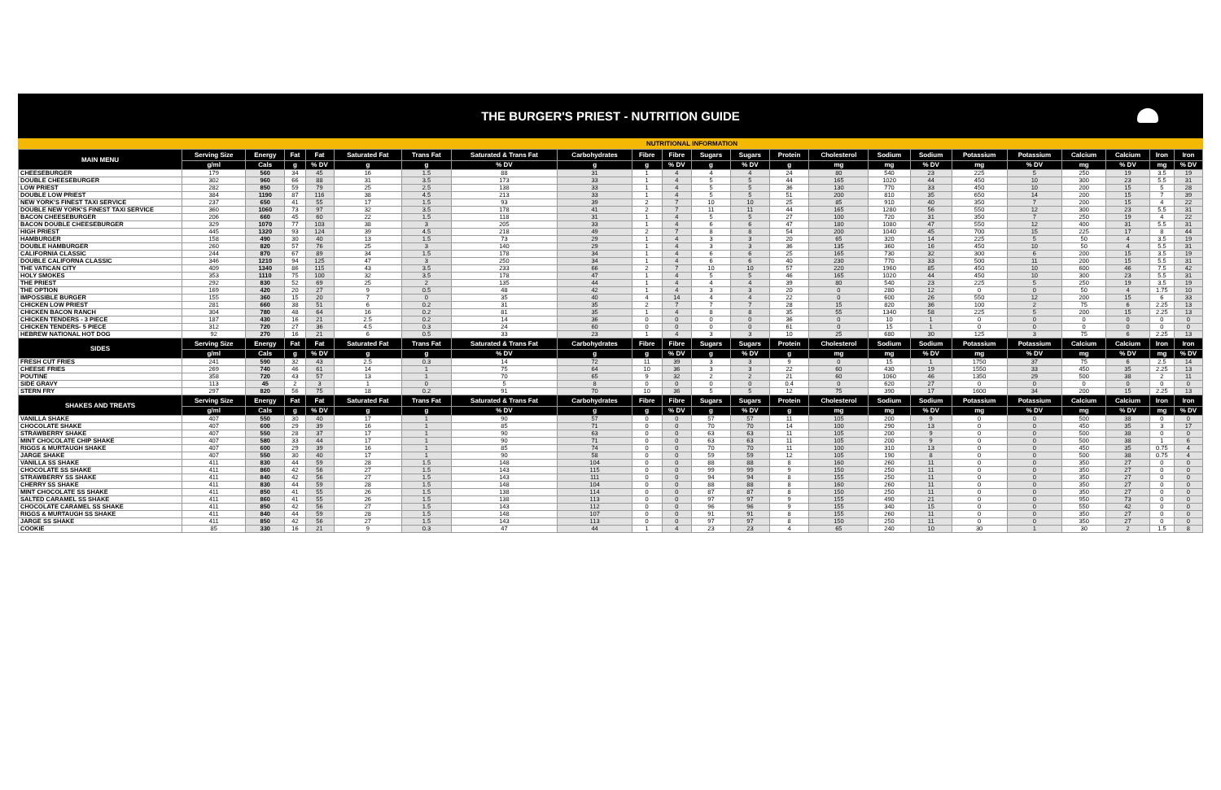THE BURGER'S PRIEST - NUTRITION GUIDE
NUTRITIONAL INFORMATION
| MAIN MENU | Serving Size | Energy | Fat | Fat | Saturated Fat | Trans Fat | Saturated & Trans Fat | Carbohydrates | Fibre | Fibre | Sugars | Sugars | Protein | Cholesterol | Sodium | Sodium | Potassium | Potassium | Calcium | Calcium | Iron | Iron |
| --- | --- | --- | --- | --- | --- | --- | --- | --- | --- | --- | --- | --- | --- | --- | --- | --- | --- | --- | --- | --- | --- | --- |
| | g/ml | Cals | g | % DV | g | g | % DV | g | g | % DV | g | % DV | g | mg | mg | % DV | mg | % DV | mg | % DV | mg | % DV |
| CHEESEBURGER | 179 | 560 | 34 | 45 | 16 | 1.5 | 88 | 31 | 1 | 4 | 4 | 4 | 24 | 80 | 540 | 23 | 225 | 5 | 250 | 19 | 3.5 | 19 |
| DOUBLE CHEESEBURGER | 302 | 960 | 66 | 88 | 31 | 3.5 | 173 | 33 | 1 | 4 | 5 | 5 | 44 | 165 | 1020 | 44 | 450 | 10 | 300 | 23 | 5.5 | 31 |
| LOW PRIEST | 282 | 850 | 59 | 79 | 25 | 2.5 | 138 | 33 | 1 | 4 | 5 | 5 | 36 | 130 | 770 | 33 | 450 | 10 | 200 | 15 | 5 | 28 |
| DOUBLE LOW PRIEST | 384 | 1190 | 87 | 116 | 38 | 4.5 | 213 | 33 | 1 | 4 | 5 | 5 | 51 | 200 | 810 | 35 | 650 | 14 | 200 | 15 | 7 | 39 |
| NEW YORK'S FINEST TAXI SERVICE | 237 | 650 | 41 | 55 | 17 | 1.5 | 93 | 39 | 2 | 7 | 10 | 10 | 25 | 85 | 910 | 40 | 350 | 7 | 200 | 15 | 4 | 22 |
| DOUBLE NEW YORK'S FINEST TAXI SERVICE | 360 | 1060 | 73 | 97 | 32 | 3.5 | 178 | 41 | 2 | 7 | 11 | 11 | 44 | 165 | 1280 | 56 | 550 | 12 | 300 | 23 | 5.5 | 31 |
| BACON CHEESEBURGER | 206 | 660 | 45 | 60 | 22 | 1.5 | 118 | 31 | 1 | 4 | 5 | 5 | 27 | 100 | 720 | 31 | 350 | 7 | 250 | 19 | 4 | 22 |
| BACON DOUBLE CHEESEBURGER | 329 | 1070 | 77 | 103 | 38 | 3 | 205 | 33 | 1 | 4 | 6 | 6 | 47 | 180 | 1080 | 47 | 550 | 12 | 400 | 31 | 5.5 | 31 |
| HIGH PRIEST | 445 | 1320 | 93 | 124 | 39 | 4.5 | 218 | 49 | 2 | 7 | 8 | 8 | 54 | 200 | 1040 | 45 | 700 | 15 | 225 | 17 | 8 | 44 |
| HAMBURGER | 158 | 490 | 30 | 40 | 13 | 1.5 | 73 | 29 | 1 | 4 | 3 | 3 | 20 | 65 | 320 | 14 | 225 | 5 | 50 | 4 | 3.5 | 19 |
| DOUBLE HAMBURGER | 260 | 820 | 57 | 76 | 25 | 3 | 140 | 29 | 1 | 4 | 3 | 3 | 36 | 135 | 360 | 16 | 450 | 10 | 50 | 4 | 5.5 | 31 |
| CALIFORNIA CLASSIC | 244 | 870 | 67 | 89 | 34 | 1.5 | 178 | 34 | 1 | 4 | 6 | 6 | 25 | 165 | 730 | 32 | 300 | 6 | 200 | 15 | 3.5 | 19 |
| DOUBLE CALIFORNA CLASSIC | 346 | 1210 | 94 | 125 | 47 | 3 | 250 | 34 | 1 | 4 | 6 | 6 | 40 | 230 | 770 | 33 | 500 | 11 | 200 | 15 | 5.5 | 31 |
| THE VATICAN CITY | 409 | 1340 | 86 | 115 | 43 | 3.5 | 233 | 66 | 2 | 7 | 10 | 10 | 57 | 220 | 1960 | 85 | 450 | 10 | 600 | 46 | 7.5 | 42 |
| HOLY SMOKES | 353 | 1110 | 75 | 100 | 32 | 3.5 | 178 | 47 | 1 | 4 | 5 | 5 | 46 | 165 | 1020 | 44 | 450 | 10 | 300 | 23 | 5.5 | 31 |
| THE PRIEST | 292 | 830 | 52 | 69 | 25 | 2 | 135 | 44 | 1 | 4 | 4 | 4 | 39 | 80 | 540 | 23 | 225 | 5 | 250 | 19 | 3.5 | 19 |
| THE OPTION | 169 | 420 | 20 | 27 | 9 | 0.5 | 48 | 42 | 1 | 4 | 3 | 3 | 20 | 0 | 280 | 12 | 0 | 0 | 50 | 4 | 1.75 | 10 |
| IMPOSSIBLE BURGER | 155 | 360 | 15 | 20 | 7 | 0 | 35 | 40 | 4 | 14 | 4 | 4 | 22 | 0 | 600 | 26 | 550 | 12 | 200 | 15 | 6 | 33 |
| CHICKEN LOW PRIEST | 281 | 660 | 38 | 51 | 6 | 0.2 | 31 | 35 | 2 | 7 | 7 | 7 | 28 | 15 | 820 | 36 | 100 | 2 | 75 | 6 | 2.25 | 13 |
| CHICKEN BACON RANCH | 304 | 780 | 48 | 64 | 16 | 0.2 | 81 | 35 | 1 | 4 | 8 | 8 | 35 | 55 | 1340 | 58 | 225 | 5 | 200 | 15 | 2.25 | 13 |
| CHICKEN TENDERS - 3 PIECE | 187 | 430 | 16 | 21 | 2.5 | 0.2 | 14 | 36 | 0 | 0 | 0 | 0 | 36 | 0 | 10 | 1 | 0 | 0 | 0 | 0 | 0 | 0 |
| CHICKEN TENDERS- 5 PIECE | 312 | 720 | 27 | 36 | 4.5 | 0.3 | 24 | 60 | 0 | 0 | 0 | 0 | 61 | 0 | 15 | 1 | 0 | 0 | 0 | 0 | 0 | 0 |
| HEBREW NATIONAL HOT DOG | 92 | 270 | 16 | 21 | 6 | 0.5 | 33 | 23 | 1 | 4 | 3 | 3 | 10 | 25 | 680 | 30 | 125 | 3 | 75 | 6 | 2.25 | 13 |
| SIDES | Serving Size | Energy | Fat | Fat | Saturated Fat | Trans Fat | Saturated & Trans Fat | Carbohydrates | Fibre | Fibre | Sugars | Sugars | Protein | Cholesterol | Sodium | Sodium | Potassium | Potassium | Calcium | Calcium | Iron | Iron |
| | g/ml | Cals | g | % DV | g | g | % DV | g | g | % DV | g | % DV | g | mg | mg | % DV | mg | % DV | mg | % DV | mg | % DV |
| FRESH CUT FRIES | 241 | 590 | 32 | 43 | 2.5 | 0.3 | 14 | 72 | 11 | 39 | 3 | 3 | 9 | 0 | 15 | 1 | 1750 | 37 | 75 | 6 | 2.5 | 14 |
| CHEESE FRIES | 269 | 740 | 46 | 61 | 14 | 1 | 75 | 64 | 10 | 36 | 3 | 3 | 22 | 60 | 430 | 19 | 1550 | 33 | 450 | 35 | 2.25 | 13 |
| POUTINE | 358 | 720 | 43 | 57 | 13 | 1 | 70 | 65 | 9 | 32 | 2 | 2 | 21 | 60 | 1060 | 46 | 1350 | 29 | 500 | 38 | 2 | 11 |
| SIDE GRAVY | 113 | 45 | 2 | 3 | 1 | 0 | 5 | 8 | 0 | 0 | 0 | 0 | 0.4 | 0 | 620 | 27 | 0 | 0 | 0 | 0 | 0 | 0 |
| STERN FRY | 297 | 820 | 56 | 75 | 18 | 0.2 | 91 | 70 | 10 | 36 | 5 | 5 | 12 | 75 | 390 | 17 | 1600 | 34 | 200 | 15 | 2.25 | 13 |
| SHAKES AND TREATS | Serving Size | Energy | Fat | Fat | Saturated Fat | Trans Fat | Saturated & Trans Fat | Carbohydrates | Fibre | Fibre | Sugars | Sugars | Protein | Cholesterol | Sodium | Sodium | Potassium | Potassium | Calcium | Calcium | Iron | Iron |
| | g/ml | Cals | g | % DV | g | g | % DV | g | g | % DV | g | % DV | g | mg | mg | % DV | mg | % DV | mg | % DV | mg | % DV |
| VANILLA SHAKE | 407 | 550 | 30 | 40 | 17 | 1 | 90 | 57 | 0 | 0 | 57 | 57 | 11 | 105 | 200 | 9 | 0 | 0 | 500 | 38 | 0 | 0 |
| CHOCOLATE SHAKE | 407 | 600 | 29 | 39 | 16 | 1 | 85 | 71 | 0 | 0 | 70 | 70 | 14 | 100 | 290 | 13 | 0 | 0 | 450 | 35 | 3 | 17 |
| STRAWBERRY SHAKE | 407 | 550 | 28 | 37 | 17 | 1 | 90 | 63 | 0 | 0 | 63 | 63 | 11 | 105 | 200 | 9 | 0 | 0 | 500 | 38 | 0 | 0 |
| MINT CHOCOLATE CHIP SHAKE | 407 | 580 | 33 | 44 | 17 | 1 | 90 | 71 | 0 | 0 | 63 | 63 | 11 | 105 | 200 | 9 | 0 | 0 | 500 | 38 | 1 | 6 |
| RIGGS & MURTAUGH SHAKE | 407 | 600 | 29 | 39 | 16 | 1 | 85 | 74 | 0 | 0 | 70 | 70 | 11 | 100 | 310 | 13 | 0 | 0 | 450 | 35 | 0.75 | 4 |
| JARGE SHAKE | 407 | 550 | 30 | 40 | 17 | 1 | 90 | 58 | 0 | 0 | 59 | 59 | 12 | 105 | 190 | 8 | 0 | 0 | 500 | 38 | 0.75 | 4 |
| VANILLA SS SHAKE | 411 | 830 | 44 | 59 | 28 | 1.5 | 148 | 104 | 0 | 0 | 88 | 88 | 8 | 160 | 260 | 11 | 0 | 0 | 350 | 27 | 0 | 0 |
| CHOCOLATE SS SHAKE | 411 | 860 | 42 | 56 | 27 | 1.5 | 143 | 115 | 0 | 0 | 99 | 99 | 9 | 150 | 250 | 11 | 0 | 0 | 350 | 27 | 0 | 0 |
| STRAWBERRY SS SHAKE | 411 | 840 | 42 | 56 | 27 | 1.5 | 143 | 111 | 0 | 0 | 94 | 94 | 8 | 155 | 250 | 11 | 0 | 0 | 350 | 27 | 0 | 0 |
| CHERRY SS SHAKE | 411 | 830 | 44 | 59 | 28 | 1.5 | 148 | 104 | 0 | 0 | 88 | 88 | 8 | 160 | 260 | 11 | 0 | 0 | 350 | 27 | 0 | 0 |
| MINT CHOCOLATE SS SHAKE | 411 | 850 | 41 | 55 | 26 | 1.5 | 138 | 114 | 0 | 0 | 87 | 87 | 8 | 150 | 250 | 11 | 0 | 0 | 350 | 27 | 0 | 0 |
| SALTED CARAMEL SS SHAKE | 411 | 860 | 41 | 55 | 26 | 1.5 | 138 | 113 | 0 | 0 | 97 | 97 | 9 | 155 | 490 | 21 | 0 | 0 | 950 | 73 | 0 | 0 |
| CHOCOLATE CARAMEL SS SHAKE | 411 | 850 | 42 | 56 | 27 | 1.5 | 143 | 112 | 0 | 0 | 96 | 96 | 9 | 155 | 340 | 15 | 0 | 0 | 550 | 42 | 0 | 0 |
| RIGGS & MURTAUGH SS SHAKE | 411 | 840 | 44 | 59 | 28 | 1.5 | 148 | 107 | 0 | 0 | 91 | 91 | 8 | 155 | 260 | 11 | 0 | 0 | 350 | 27 | 0 | 0 |
| JARGE SS SHAKE | 411 | 850 | 42 | 56 | 27 | 1.5 | 143 | 113 | 0 | 0 | 97 | 97 | 8 | 150 | 250 | 11 | 0 | 0 | 350 | 27 | 0 | 0 |
| COOKIE | 85 | 330 | 16 | 21 | 9 | 0.3 | 47 | 44 | 1 | 4 | 23 | 23 | 4 | 65 | 240 | 10 | 30 | 1 | 30 | 2 | 1.5 | 8 |